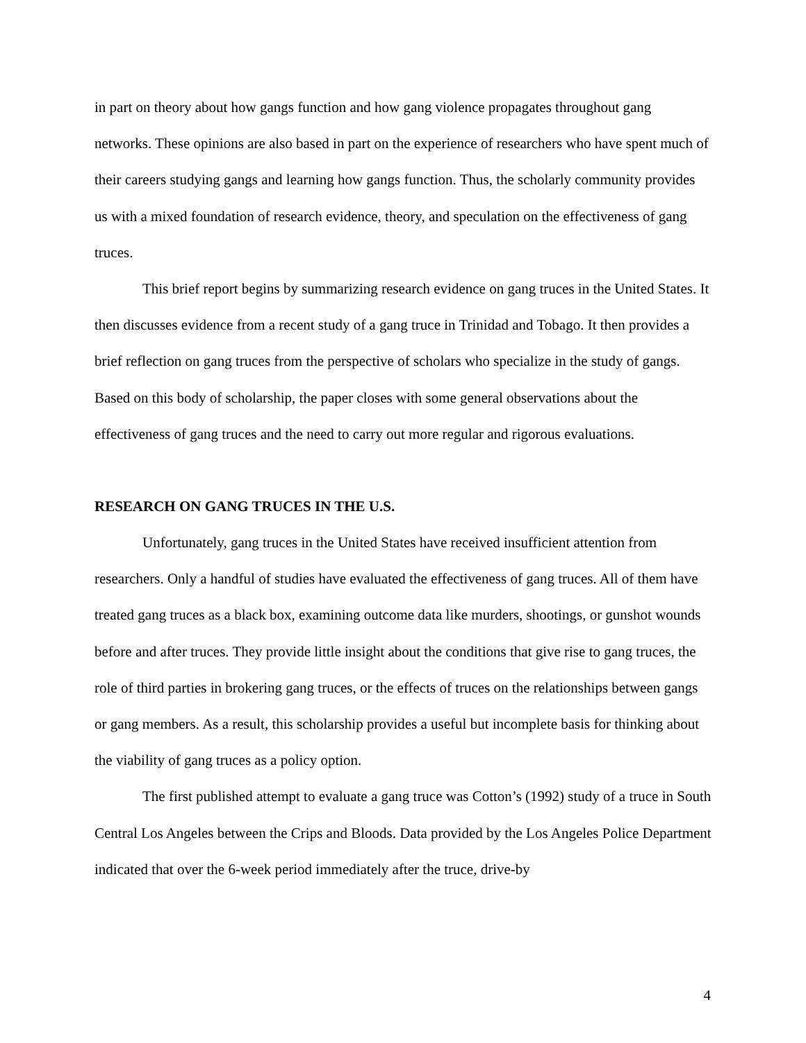in part on theory about how gangs function and how gang violence propagates throughout gang networks. These opinions are also based in part on the experience of researchers who have spent much of their careers studying gangs and learning how gangs function. Thus, the scholarly community provides us with a mixed foundation of research evidence, theory, and speculation on the effectiveness of gang truces.
This brief report begins by summarizing research evidence on gang truces in the United States. It then discusses evidence from a recent study of a gang truce in Trinidad and Tobago. It then provides a brief reflection on gang truces from the perspective of scholars who specialize in the study of gangs. Based on this body of scholarship, the paper closes with some general observations about the effectiveness of gang truces and the need to carry out more regular and rigorous evaluations.
RESEARCH ON GANG TRUCES IN THE U.S.
Unfortunately, gang truces in the United States have received insufficient attention from researchers. Only a handful of studies have evaluated the effectiveness of gang truces. All of them have treated gang truces as a black box, examining outcome data like murders, shootings, or gunshot wounds before and after truces. They provide little insight about the conditions that give rise to gang truces, the role of third parties in brokering gang truces, or the effects of truces on the relationships between gangs or gang members. As a result, this scholarship provides a useful but incomplete basis for thinking about the viability of gang truces as a policy option.
The first published attempt to evaluate a gang truce was Cotton’s (1992) study of a truce in South Central Los Angeles between the Crips and Bloods. Data provided by the Los Angeles Police Department indicated that over the 6-week period immediately after the truce, drive-by
4